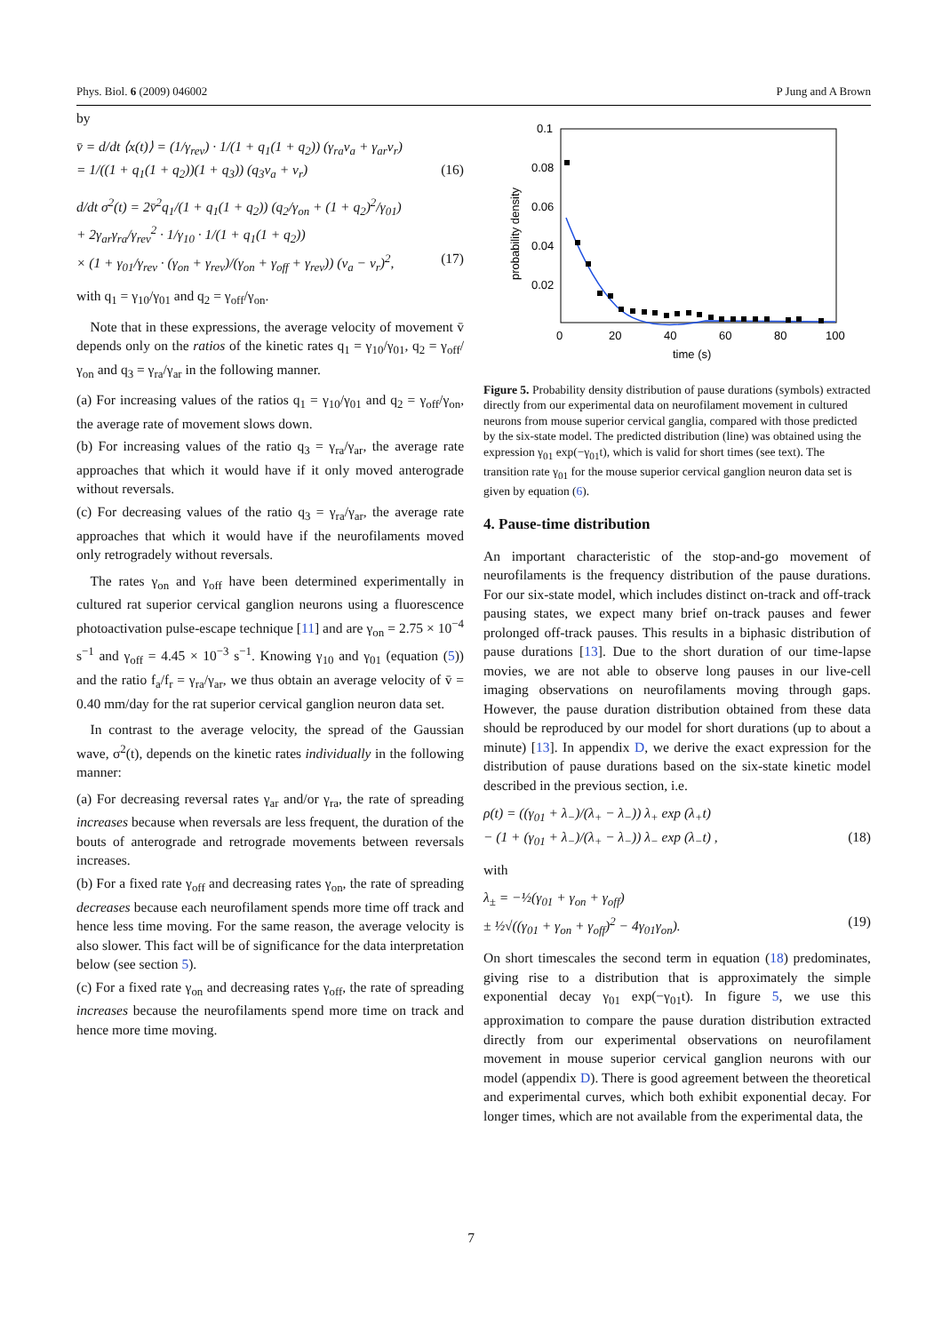Phys. Biol. 6 (2009) 046002 P Jung and A Brown
by
v̄ = d/dt ⟨x(t)⟩ = (1/γ<sub>rev</sub>) · 1/(1 + q<sub>1</sub>(1 + q<sub>2</sub>)) (γ<sub>ra</sub>v<sub>a</sub> + γ<sub>ar</sub>v<sub>r</sub>)
= 1/((1 + q<sub>1</sub>(1 + q<sub>2</sub>))(1 + q<sub>3</sub>)) (q<sub>3</sub>v<sub>a</sub> + v<sub>r</sub>) (16)
d/dt σ<sup>2</sup>(t) = 2v̄<sup>2</sup>q<sub>1</sub>/(1 + q<sub>1</sub>(1 + q<sub>2</sub>)) (q<sub>2</sub>/γ<sub>on</sub> + (1 + q<sub>2</sub>)<sup>2</sup>/γ<sub>01</sub>)
+ 2γ<sub>ar</sub>γ<sub>ra</sub>/γ<sub>rev</sub><sup>2</sup> · 1/γ<sub>10</sub> · 1/(1 + q<sub>1</sub>(1 + q<sub>2</sub>))
× (1 + γ<sub>01</sub>/γ<sub>rev</sub> · (γ<sub>on</sub> + γ<sub>rev</sub>)/(γ<sub>on</sub> + γ<sub>off</sub> + γ<sub>rev</sub>)) (v<sub>a</sub> − v<sub>r</sub>)<sup>2</sup>, (17)
with q<sub>1</sub> = γ<sub>10</sub>/γ<sub>01</sub> and q<sub>2</sub> = γ<sub>off</sub>/γ<sub>on</sub>.
 Note that in these expressions, the average velocity of movement v̄ depends only on the ratios of the kinetic rates q<sub>1</sub> = γ<sub>10</sub>/γ<sub>01</sub>, q<sub>2</sub> = γ<sub>off</sub>/γ<sub>on</sub> and q<sub>3</sub> = γ<sub>ra</sub>/γ<sub>ar</sub> in the following manner.
(a) For increasing values of the ratios q<sub>1</sub> = γ<sub>10</sub>/γ<sub>01</sub> and q<sub>2</sub> = γ<sub>off</sub>/γ<sub>on</sub>, the average rate of movement slows down.
(b) For increasing values of the ratio q<sub>3</sub> = γ<sub>ra</sub>/γ<sub>ar</sub>, the average rate approaches that which it would have if it only moved anterograde without reversals.
(c) For decreasing values of the ratio q<sub>3</sub> = γ<sub>ra</sub>/γ<sub>ar</sub>, the average rate approaches that which it would have if the neurofilaments moved only retrogradely without reversals.
 The rates γ<sub>on</sub> and γ<sub>off</sub> have been determined experimentally in cultured rat superior cervical ganglion neurons using a fluorescence photoactivation pulse-escape technique [11] and are γ<sub>on</sub> = 2.75 × 10<sup>−4</sup> s<sup>−1</sup> and γ<sub>off</sub> = 4.45 × 10<sup>−3</sup> s<sup>−1</sup>. Knowing γ<sub>10</sub> and γ<sub>01</sub> (equation (5)) and the ratio f<sub>a</sub>/f<sub>r</sub> = γ<sub>ra</sub>/γ<sub>ar</sub>, we thus obtain an average velocity of v̄ = 0.40 mm/day for the rat superior cervical ganglion neuron data set.
 In contrast to the average velocity, the spread of the Gaussian wave, σ<sup>2</sup>(t), depends on the kinetic rates individually in the following manner:
(a) For decreasing reversal rates γ<sub>ar</sub> and/or γ<sub>ra</sub>, the rate of spreading increases because when reversals are less frequent, the duration of the bouts of anterograde and retrograde movements between reversals increases.
(b) For a fixed rate γ<sub>off</sub> and decreasing rates γ<sub>on</sub>, the rate of spreading decreases because each neurofilament spends more time off track and hence less time moving. For the same reason, the average velocity is also slower. This fact will be of significance for the data interpretation below (see section 5).
(c) For a fixed rate γ<sub>on</sub> and decreasing rates γ<sub>off</sub>, the rate of spreading increases because the neurofilaments spend more time on track and hence more time moving.
0.1
0.08
0.06
0.04
0.02
0
20
40
60
80
100
time (s)
probability density
Figure 5. Probability density distribution of pause durations (symbols) extracted directly from our experimental data on neurofilament movement in cultured neurons from mouse superior cervical ganglia, compared with those predicted by the six-state model. The predicted distribution (line) was obtained using the expression γ<sub>01</sub> exp(−γ<sub>01</sub>t), which is valid for short times (see text). The transition rate γ<sub>01</sub> for the mouse superior cervical ganglion neuron data set is given by equation (6).
4. Pause-time distribution
An important characteristic of the stop-and-go movement of neurofilaments is the frequency distribution of the pause durations. For our six-state model, which includes distinct on-track and off-track pausing states, we expect many brief on-track pauses and fewer prolonged off-track pauses. This results in a biphasic distribution of pause durations [13]. Due to the short duration of our time-lapse movies, we are not able to observe long pauses in our live-cell imaging observations on neurofilaments moving through gaps. However, the pause duration distribution obtained from these data should be reproduced by our model for short durations (up to about a minute) [13]. In appendix D, we derive the exact expression for the distribution of pause durations based on the six-state kinetic model described in the previous section, i.e.
ρ(t) = ((γ<sub>01</sub> + λ<sub>−</sub>)/(λ<sub>+</sub> − λ<sub>−</sub>)) λ<sub>+</sub> exp (λ<sub>+</sub>t)
− (1 + (γ<sub>01</sub> + λ<sub>−</sub>)/(λ<sub>+</sub> − λ<sub>−</sub>)) λ<sub>−</sub> exp (λ<sub>−</sub>t) , (18)
with
λ<sub>±</sub> = −½(γ<sub>01</sub> + γ<sub>on</sub> + γ<sub>off</sub>)
± ½√((γ<sub>01</sub> + γ<sub>on</sub> + γ<sub>off</sub>)<sup>2</sup> − 4γ<sub>01</sub>γ<sub>on</sub>). (19)
On short timescales the second term in equation (18) predominates, giving rise to a distribution that is approximately the simple exponential decay γ<sub>01</sub> exp(−γ<sub>01</sub>t). In figure 5, we use this approximation to compare the pause duration distribution extracted directly from our experimental observations on neurofilament movement in mouse superior cervical ganglion neurons with our model (appendix D). There is good agreement between the theoretical and experimental curves, which both exhibit exponential decay. For longer times, which are not available from the experimental data, the
7